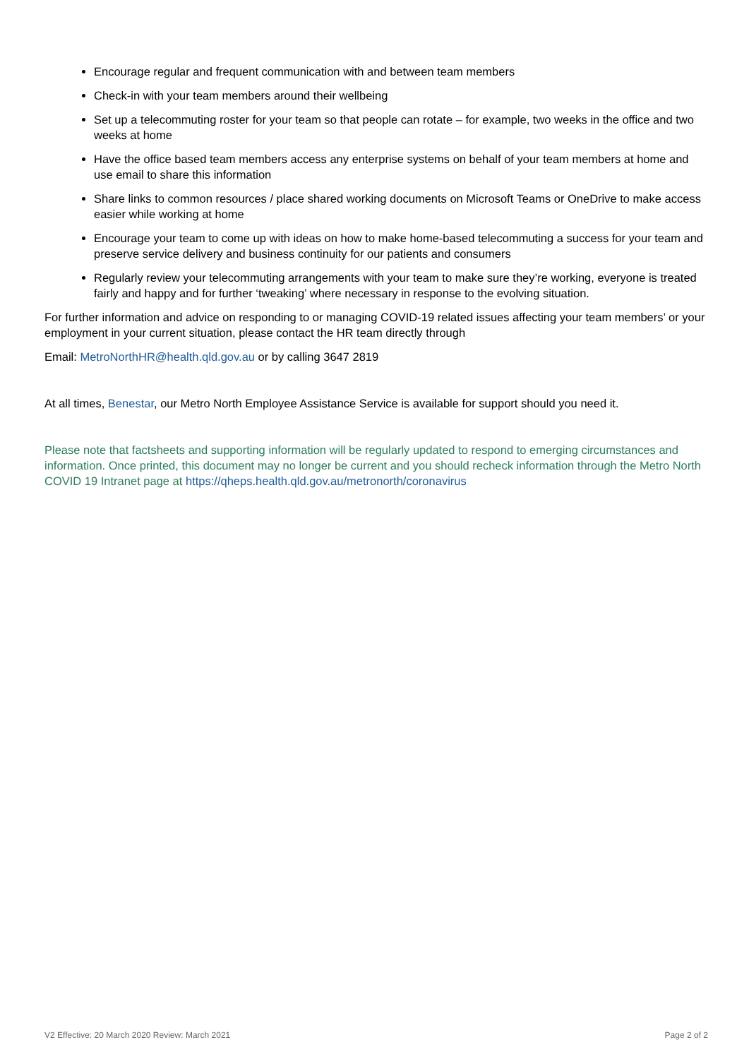Encourage regular and frequent communication with and between team members
Check-in with your team members around their wellbeing
Set up a telecommuting roster for your team so that people can rotate – for example, two weeks in the office and two weeks at home
Have the office based team members access any enterprise systems on behalf of your team members at home and use email to share this information
Share links to common resources / place shared working documents on Microsoft Teams or OneDrive to make access easier while working at home
Encourage your team to come up with ideas on how to make home-based telecommuting a success for your team and preserve service delivery and business continuity for our patients and consumers
Regularly review your telecommuting arrangements with your team to make sure they’re working, everyone is treated fairly and happy and for further ‘tweaking’ where necessary in response to the evolving situation.
For further information and advice on responding to or managing COVID-19 related issues affecting your team members’ or your employment in your current situation, please contact the HR team directly through
Email: MetroNorthHR@health.qld.gov.au or by calling 3647 2819
At all times, Benestar, our Metro North Employee Assistance Service is available for support should you need it.
Please note that factsheets and supporting information will be regularly updated to respond to emerging circumstances and information. Once printed, this document may no longer be current and you should recheck information through the Metro North COVID 19 Intranet page at https://qheps.health.qld.gov.au/metronorth/coronavirus
V2 Effective: 20 March 2020 Review: March 2021 Page 2 of 2